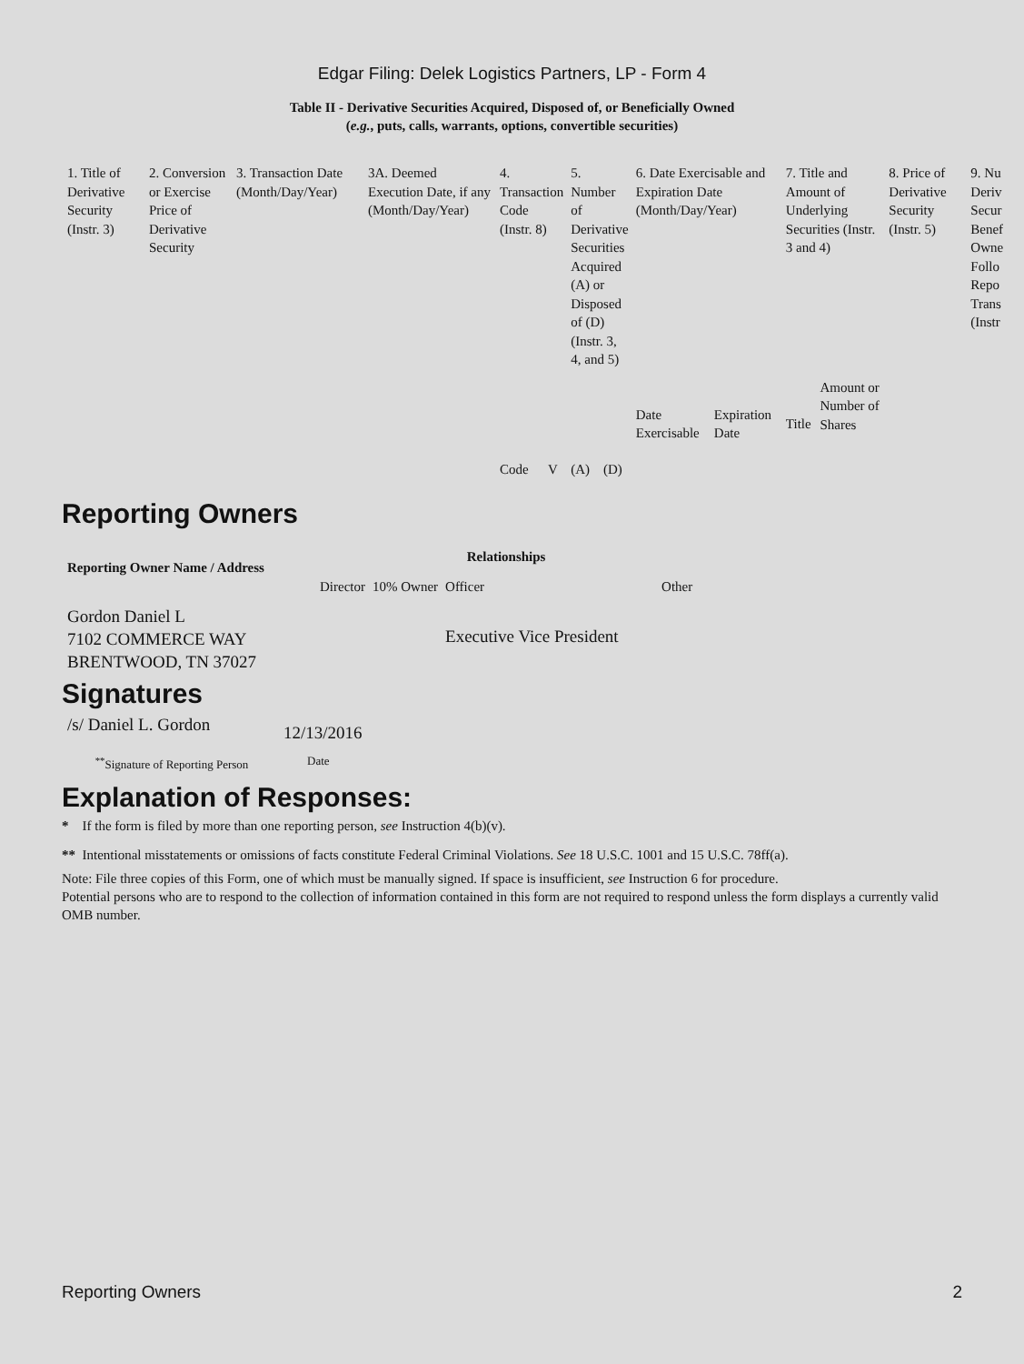Edgar Filing: Delek Logistics Partners, LP - Form 4
Table II - Derivative Securities Acquired, Disposed of, or Beneficially Owned
(e.g., puts, calls, warrants, options, convertible securities)
| 1. Title of Derivative Security (Instr. 3) | 2. Conversion or Exercise Price of Derivative Security | 3. Transaction Date (Month/Day/Year) | 3A. Deemed Execution Date, if any (Month/Day/Year) | 4. Transaction Code (Instr. 8) | | 5. Number of Derivative Securities Acquired (A) or Disposed of (D) (Instr. 3, 4, and 5) | | 6. Date Exercisable and Expiration Date (Month/Day/Year) | | 7. Title and Amount of Underlying Securities (Instr. 3 and 4) | | 8. Price of Derivative Security (Instr. 5) | 9. Nu Deriv Secur Benef Owne Follo Repo Trans (Instr |
| | | | | Code | V | (A) | (D) | Date Exercisable | Expiration Date | Title | Amount or Number of Shares | | |
Reporting Owners
| Reporting Owner Name / Address | Relationships | | | |
| --- | --- | --- | --- | --- |
| | Director | 10% Owner | Officer | Other |
| Gordon Daniel L 7102 COMMERCE WAY BRENTWOOD, TN 37027 | | | Executive Vice President | |
Signatures
| /s/ Daniel L. Gordon | 12/13/2016 |
| <sup>**</sup> Signature of Reporting Person | Date |
Explanation of Responses:
* If the form is filed by more than one reporting person, see Instruction 4(b)(v).
** Intentional misstatements or omissions of facts constitute Federal Criminal Violations. See 18 U.S.C. 1001 and 15 U.S.C. 78ff(a).
Note: File three copies of this Form, one of which must be manually signed. If space is insufficient, see Instruction 6 for procedure.
Potential persons who are to respond to the collection of information contained in this form are not required to respond unless the form displays a currently valid OMB number.
Reporting Owners 2